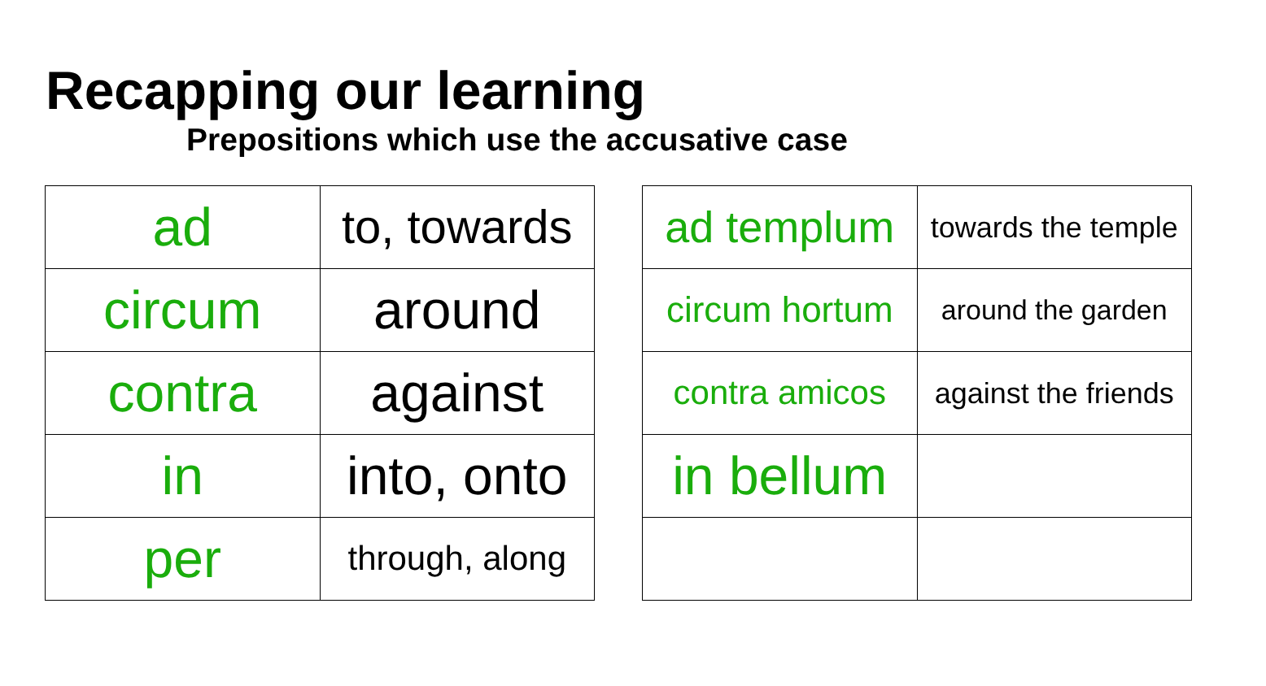Recapping our learning
Prepositions which use the accusative case
| ad | to, towards |
| circum | around |
| contra | against |
| in | into, onto |
| per | through, along |
| ad templum | towards the temple |
| circum hortum | around the garden |
| contra amicos | against the friends |
| in bellum | |